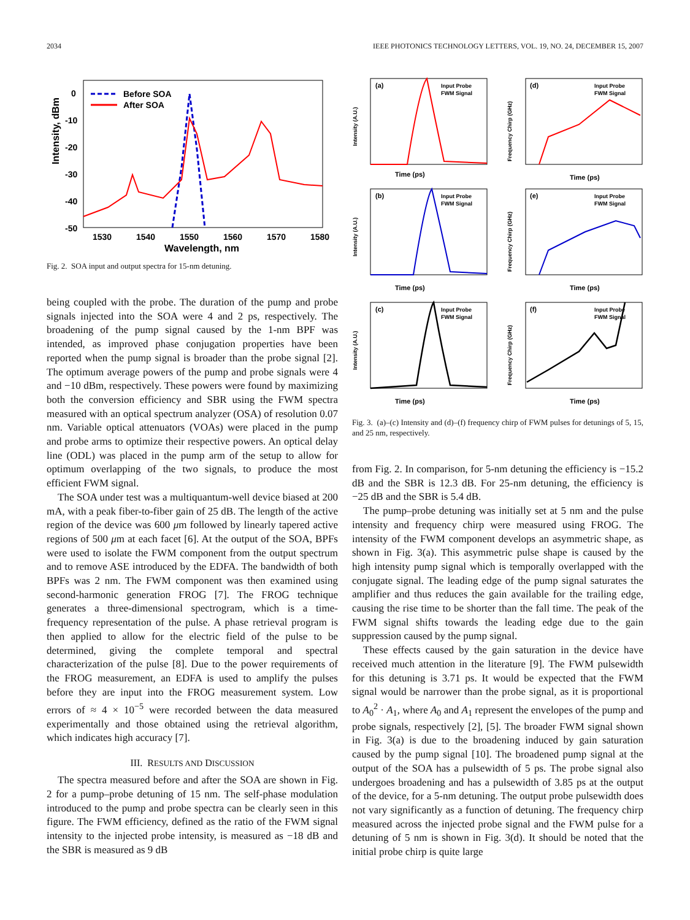2034 IEEE PHOTONICS TECHNOLOGY LETTERS, VOL. 19, NO. 24, DECEMBER 15, 2007
Intensity, dBm
0
-10
-20
-30
-40
-50
1530
1540
1550
1560
1570
1580
Wavelength, nm
Before SOA
After SOA
Fig. 2. SOA input and output spectra for 15-nm detuning.
being coupled with the probe. The duration of the pump and probe signals injected into the SOA were 4 and 2 ps, respectively. The broadening of the pump signal caused by the 1-nm BPF was intended, as improved phase conjugation properties have been reported when the pump signal is broader than the probe signal [2]. The optimum average powers of the pump and probe signals were 4 and −10 dBm, respectively. These powers were found by maximizing both the conversion efficiency and SBR using the FWM spectra measured with an optical spectrum analyzer (OSA) of resolution 0.07 nm. Variable optical attenuators (VOAs) were placed in the pump and probe arms to optimize their respective powers. An optical delay line (ODL) was placed in the pump arm of the setup to allow for optimum overlapping of the two signals, to produce the most efficient FWM signal.
The SOA under test was a multiquantum-well device biased at 200 mA, with a peak fiber-to-fiber gain of 25 dB. The length of the active region of the device was 600 μm followed by linearly tapered active regions of 500 μm at each facet [6]. At the output of the SOA, BPFs were used to isolate the FWM component from the output spectrum and to remove ASE introduced by the EDFA. The bandwidth of both BPFs was 2 nm. The FWM component was then examined using second-harmonic generation FROG [7]. The FROG technique generates a three-dimensional spectrogram, which is a time-frequency representation of the pulse. A phase retrieval program is then applied to allow for the electric field of the pulse to be determined, giving the complete temporal and spectral characterization of the pulse [8]. Due to the power requirements of the FROG measurement, an EDFA is used to amplify the pulses before they are input into the FROG measurement system. Low errors of ≈ 4 × 10<sup>−5</sup> were recorded between the data measured experimentally and those obtained using the retrieval algorithm, which indicates high accuracy [7].
III. RESULTS AND DISCUSSION
The spectra measured before and after the SOA are shown in Fig. 2 for a pump–probe detuning of 15 nm. The self-phase modulation introduced to the pump and probe spectra can be clearly seen in this figure. The FWM efficiency, defined as the ratio of the FWM signal intensity to the injected probe intensity, is measured as −18 dB and the SBR is measured as 9 dB
(a)
Input Probe
FWM Signal
Time (ps)
Intensity (A.U.)
(d)
Input Probe
FWM Signal
Time (ps)
Frequency Chirp (GHz)
(b)
Input Probe
FWM Signal
Time (ps)
Intensity (A.U.)
(e)
Input Probe
FWM Signal
Time (ps)
Frequency Chirp (GHz)
(c)
Input Probe
FWM Signal
Time (ps)
Intensity (A.U.)
(f)
Input Probe
FWM Signal
Time (ps)
Frequency Chirp (GHz)
Fig. 3. (a)–(c) Intensity and (d)–(f) frequency chirp of FWM pulses for detunings of 5, 15, and 25 nm, respectively.
from Fig. 2. In comparison, for 5-nm detuning the efficiency is −15.2 dB and the SBR is 12.3 dB. For 25-nm detuning, the efficiency is −25 dB and the SBR is 5.4 dB.
The pump–probe detuning was initially set at 5 nm and the pulse intensity and frequency chirp were measured using FROG. The intensity of the FWM component develops an asymmetric shape, as shown in Fig. 3(a). This asymmetric pulse shape is caused by the high intensity pump signal which is temporally overlapped with the conjugate signal. The leading edge of the pump signal saturates the amplifier and thus reduces the gain available for the trailing edge, causing the rise time to be shorter than the fall time. The peak of the FWM signal shifts towards the leading edge due to the gain suppression caused by the pump signal.
These effects caused by the gain saturation in the device have received much attention in the literature [9]. The FWM pulsewidth for this detuning is 3.71 ps. It would be expected that the FWM signal would be narrower than the probe signal, as it is proportional to A<sub>0</sub><sup>2</sup> · A<sub>1</sub>, where A<sub>0</sub> and A<sub>1</sub> represent the envelopes of the pump and probe signals, respectively [2], [5]. The broader FWM signal shown in Fig. 3(a) is due to the broadening induced by gain saturation caused by the pump signal [10]. The broadened pump signal at the output of the SOA has a pulsewidth of 5 ps. The probe signal also undergoes broadening and has a pulsewidth of 3.85 ps at the output of the device, for a 5-nm detuning. The output probe pulsewidth does not vary significantly as a function of detuning. The frequency chirp measured across the injected probe signal and the FWM pulse for a detuning of 5 nm is shown in Fig. 3(d). It should be noted that the initial probe chirp is quite large